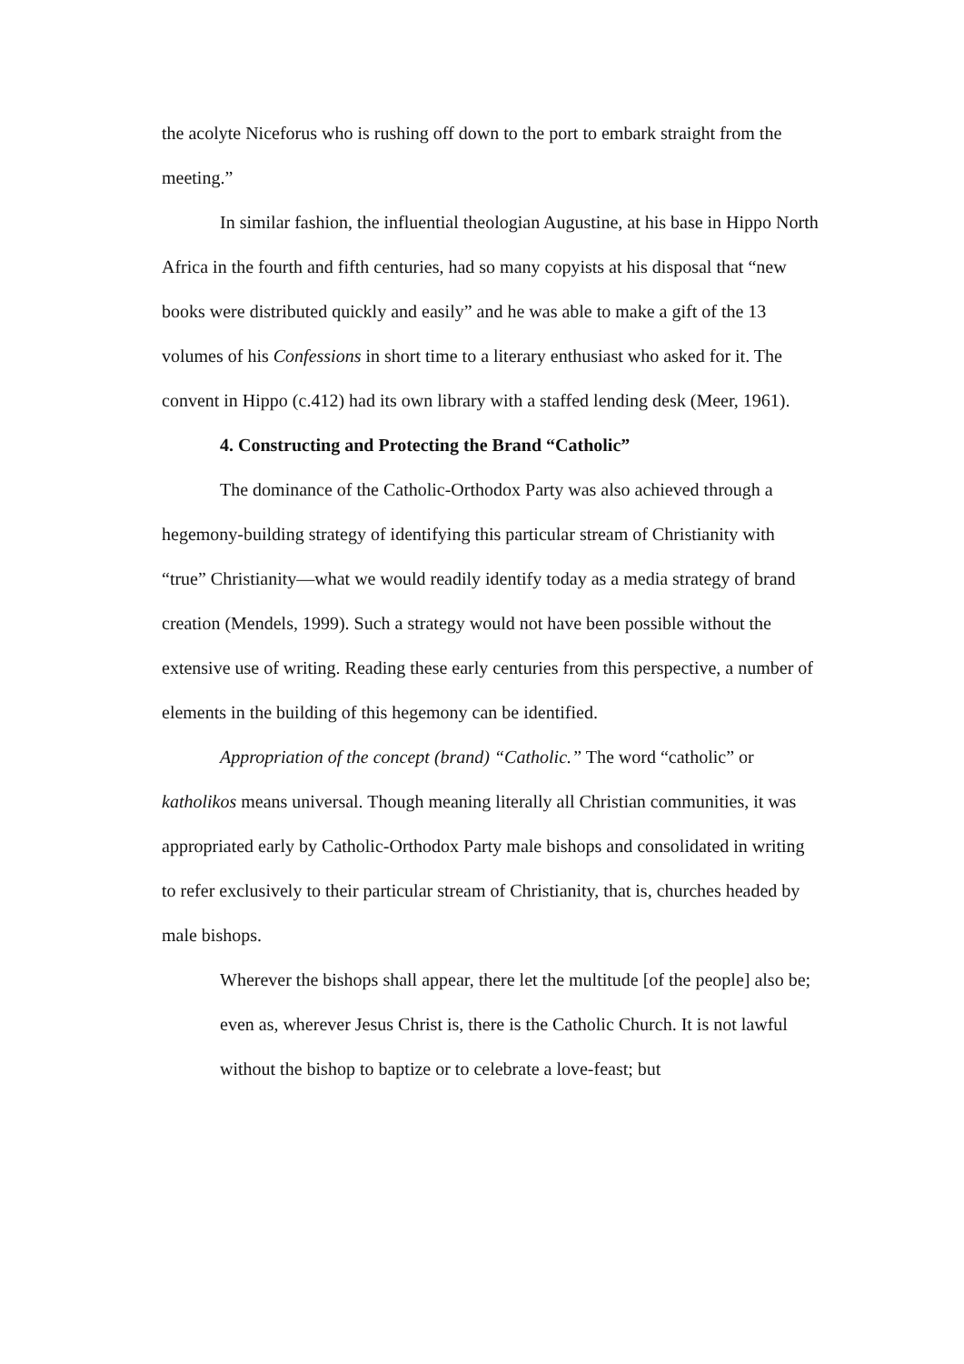the acolyte Niceforus who is rushing off down to the port to embark straight from the meeting.”
In similar fashion, the influential theologian Augustine, at his base in Hippo North Africa in the fourth and fifth centuries, had so many copyists at his disposal that “new books were distributed quickly and easily” and he was able to make a gift of the 13 volumes of his Confessions in short time to a literary enthusiast who asked for it. The convent in Hippo (c.412) had its own library with a staffed lending desk (Meer, 1961).
4. Constructing and Protecting the Brand “Catholic”
The dominance of the Catholic-Orthodox Party was also achieved through a hegemony-building strategy of identifying this particular stream of Christianity with “true” Christianity—what we would readily identify today as a media strategy of brand creation (Mendels, 1999). Such a strategy would not have been possible without the extensive use of writing. Reading these early centuries from this perspective, a number of elements in the building of this hegemony can be identified.
Appropriation of the concept (brand) “Catholic.” The word “catholic” or katholikos means universal. Though meaning literally all Christian communities, it was appropriated early by Catholic-Orthodox Party male bishops and consolidated in writing to refer exclusively to their particular stream of Christianity, that is, churches headed by male bishops.
Wherever the bishops shall appear, there let the multitude [of the people] also be; even as, wherever Jesus Christ is, there is the Catholic Church. It is not lawful without the bishop to baptize or to celebrate a love-feast; but